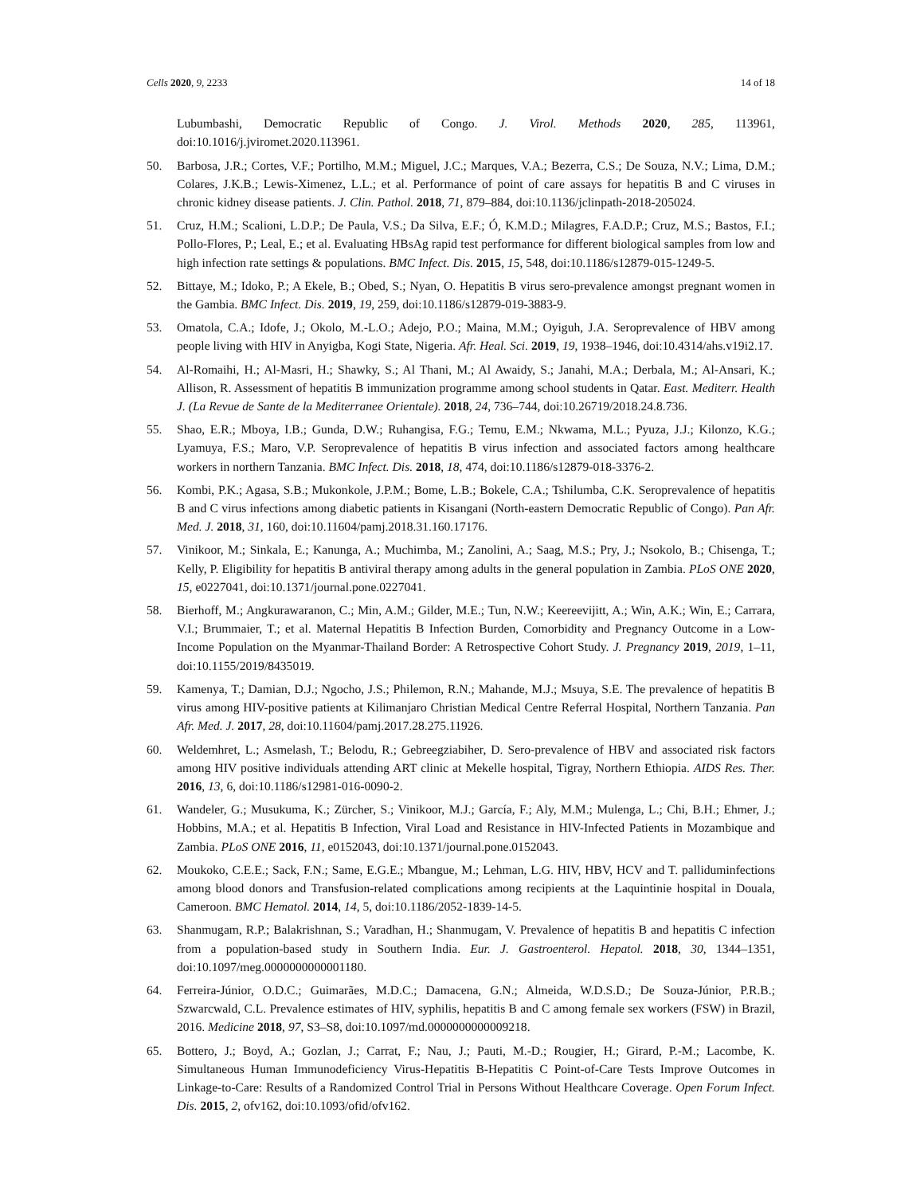Cells 2020, 9, 2233 14 of 18
Lubumbashi, Democratic Republic of Congo. J. Virol. Methods 2020, 285, 113961, doi:10.1016/j.jviromet.2020.113961.
50. Barbosa, J.R.; Cortes, V.F.; Portilho, M.M.; Miguel, J.C.; Marques, V.A.; Bezerra, C.S.; De Souza, N.V.; Lima, D.M.; Colares, J.K.B.; Lewis-Ximenez, L.L.; et al. Performance of point of care assays for hepatitis B and C viruses in chronic kidney disease patients. J. Clin. Pathol. 2018, 71, 879–884, doi:10.1136/jclinpath-2018-205024.
51. Cruz, H.M.; Scalioni, L.D.P.; De Paula, V.S.; Da Silva, E.F.; Ó, K.M.D.; Milagres, F.A.D.P.; Cruz, M.S.; Bastos, F.I.; Pollo-Flores, P.; Leal, E.; et al. Evaluating HBsAg rapid test performance for different biological samples from low and high infection rate settings & populations. BMC Infect. Dis. 2015, 15, 548, doi:10.1186/s12879-015-1249-5.
52. Bittaye, M.; Idoko, P.; A Ekele, B.; Obed, S.; Nyan, O. Hepatitis B virus sero-prevalence amongst pregnant women in the Gambia. BMC Infect. Dis. 2019, 19, 259, doi:10.1186/s12879-019-3883-9.
53. Omatola, C.A.; Idofe, J.; Okolo, M.-L.O.; Adejo, P.O.; Maina, M.M.; Oyiguh, J.A. Seroprevalence of HBV among people living with HIV in Anyigba, Kogi State, Nigeria. Afr. Heal. Sci. 2019, 19, 1938–1946, doi:10.4314/ahs.v19i2.17.
54. Al-Romaihi, H.; Al-Masri, H.; Shawky, S.; Al Thani, M.; Al Awaidy, S.; Janahi, M.A.; Derbala, M.; Al-Ansari, K.; Allison, R. Assessment of hepatitis B immunization programme among school students in Qatar. East. Mediterr. Health J. (La Revue de Sante de la Mediterranee Orientale). 2018, 24, 736–744, doi:10.26719/2018.24.8.736.
55. Shao, E.R.; Mboya, I.B.; Gunda, D.W.; Ruhangisa, F.G.; Temu, E.M.; Nkwama, M.L.; Pyuza, J.J.; Kilonzo, K.G.; Lyamuya, F.S.; Maro, V.P. Seroprevalence of hepatitis B virus infection and associated factors among healthcare workers in northern Tanzania. BMC Infect. Dis. 2018, 18, 474, doi:10.1186/s12879-018-3376-2.
56. Kombi, P.K.; Agasa, S.B.; Mukonkole, J.P.M.; Bome, L.B.; Bokele, C.A.; Tshilumba, C.K. Seroprevalence of hepatitis B and C virus infections among diabetic patients in Kisangani (North-eastern Democratic Republic of Congo). Pan Afr. Med. J. 2018, 31, 160, doi:10.11604/pamj.2018.31.160.17176.
57. Vinikoor, M.; Sinkala, E.; Kanunga, A.; Muchimba, M.; Zanolini, A.; Saag, M.S.; Pry, J.; Nsokolo, B.; Chisenga, T.; Kelly, P. Eligibility for hepatitis B antiviral therapy among adults in the general population in Zambia. PLoS ONE 2020, 15, e0227041, doi:10.1371/journal.pone.0227041.
58. Bierhoff, M.; Angkurawaranon, C.; Min, A.M.; Gilder, M.E.; Tun, N.W.; Keereevijitt, A.; Win, A.K.; Win, E.; Carrara, V.I.; Brummaier, T.; et al. Maternal Hepatitis B Infection Burden, Comorbidity and Pregnancy Outcome in a Low-Income Population on the Myanmar-Thailand Border: A Retrospective Cohort Study. J. Pregnancy 2019, 2019, 1–11, doi:10.1155/2019/8435019.
59. Kamenya, T.; Damian, D.J.; Ngocho, J.S.; Philemon, R.N.; Mahande, M.J.; Msuya, S.E. The prevalence of hepatitis B virus among HIV-positive patients at Kilimanjaro Christian Medical Centre Referral Hospital, Northern Tanzania. Pan Afr. Med. J. 2017, 28, doi:10.11604/pamj.2017.28.275.11926.
60. Weldemhret, L.; Asmelash, T.; Belodu, R.; Gebreegziabiher, D. Sero-prevalence of HBV and associated risk factors among HIV positive individuals attending ART clinic at Mekelle hospital, Tigray, Northern Ethiopia. AIDS Res. Ther. 2016, 13, 6, doi:10.1186/s12981-016-0090-2.
61. Wandeler, G.; Musukuma, K.; Zürcher, S.; Vinikoor, M.J.; García, F.; Aly, M.M.; Mulenga, L.; Chi, B.H.; Ehmer, J.; Hobbins, M.A.; et al. Hepatitis B Infection, Viral Load and Resistance in HIV-Infected Patients in Mozambique and Zambia. PLoS ONE 2016, 11, e0152043, doi:10.1371/journal.pone.0152043.
62. Moukoko, C.E.E.; Sack, F.N.; Same, E.G.E.; Mbangue, M.; Lehman, L.G. HIV, HBV, HCV and T. palliduminfections among blood donors and Transfusion-related complications among recipients at the Laquintinie hospital in Douala, Cameroon. BMC Hematol. 2014, 14, 5, doi:10.1186/2052-1839-14-5.
63. Shanmugam, R.P.; Balakrishnan, S.; Varadhan, H.; Shanmugam, V. Prevalence of hepatitis B and hepatitis C infection from a population-based study in Southern India. Eur. J. Gastroenterol. Hepatol. 2018, 30, 1344–1351, doi:10.1097/meg.0000000000001180.
64. Ferreira-Júnior, O.D.C.; Guimarães, M.D.C.; Damacena, G.N.; Almeida, W.D.S.D.; De Souza-Júnior, P.R.B.; Szwarcwald, C.L. Prevalence estimates of HIV, syphilis, hepatitis B and C among female sex workers (FSW) in Brazil, 2016. Medicine 2018, 97, S3–S8, doi:10.1097/md.0000000000009218.
65. Bottero, J.; Boyd, A.; Gozlan, J.; Carrat, F.; Nau, J.; Pauti, M.-D.; Rougier, H.; Girard, P.-M.; Lacombe, K. Simultaneous Human Immunodeficiency Virus-Hepatitis B-Hepatitis C Point-of-Care Tests Improve Outcomes in Linkage-to-Care: Results of a Randomized Control Trial in Persons Without Healthcare Coverage. Open Forum Infect. Dis. 2015, 2, ofv162, doi:10.1093/ofid/ofv162.